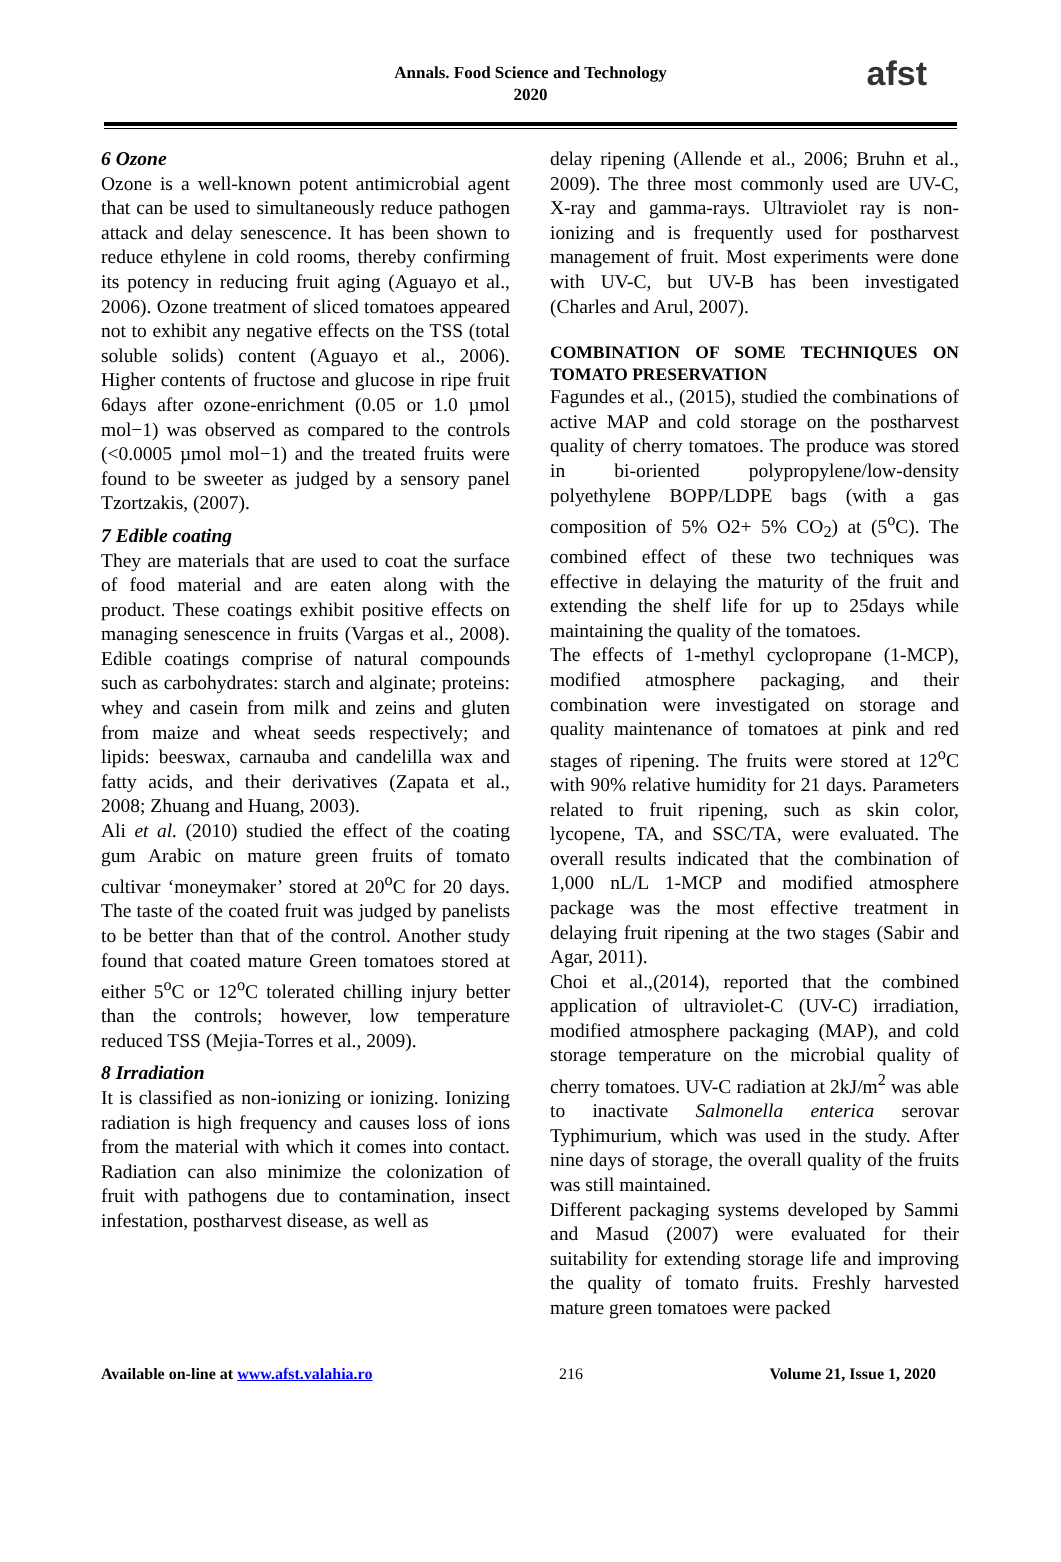Annals. Food Science and Technology
2020
afst
6 Ozone
Ozone is a well-known potent antimicrobial agent that can be used to simultaneously reduce pathogen attack and delay senescence. It has been shown to reduce ethylene in cold rooms, thereby confirming its potency in reducing fruit aging (Aguayo et al., 2006). Ozone treatment of sliced tomatoes appeared not to exhibit any negative effects on the TSS (total soluble solids) content (Aguayo et al., 2006). Higher contents of fructose and glucose in ripe fruit 6days after ozone-enrichment (0.05 or 1.0 µmol mol−1) was observed as compared to the controls (<0.0005 µmol mol−1) and the treated fruits were found to be sweeter as judged by a sensory panel Tzortzakis, (2007).
7 Edible coating
They are materials that are used to coat the surface of food material and are eaten along with the product. These coatings exhibit positive effects on managing senescence in fruits (Vargas et al., 2008). Edible coatings comprise of natural compounds such as carbohydrates: starch and alginate; proteins: whey and casein from milk and zeins and gluten from maize and wheat seeds respectively; and lipids: beeswax, carnauba and candelilla wax and fatty acids, and their derivatives (Zapata et al., 2008; Zhuang and Huang, 2003).
Ali et al. (2010) studied the effect of the coating gum Arabic on mature green fruits of tomato cultivar ‘moneymaker’ stored at 20<sup>o</sup>C for 20 days. The taste of the coated fruit was judged by panelists to be better than that of the control. Another study found that coated mature Green tomatoes stored at either 5<sup>o</sup>C or 12<sup>o</sup>C tolerated chilling injury better than the controls; however, low temperature reduced TSS (Mejia-Torres et al., 2009).
8 Irradiation
It is classified as non-ionizing or ionizing. Ionizing radiation is high frequency and causes loss of ions from the material with which it comes into contact. Radiation can also minimize the colonization of fruit with pathogens due to contamination, insect infestation, postharvest disease, as well as
delay ripening (Allende et al., 2006; Bruhn et al., 2009). The three most commonly used are UV-C, X-ray and gamma-rays. Ultraviolet ray is non-ionizing and is frequently used for postharvest management of fruit. Most experiments were done with UV-C, but UV-B has been investigated (Charles and Arul, 2007).
COMBINATION OF SOME TECHNIQUES ON TOMATO PRESERVATION
Fagundes et al., (2015), studied the combinations of active MAP and cold storage on the postharvest quality of cherry tomatoes. The produce was stored in bi-oriented polypropylene/low-density polyethylene BOPP/LDPE bags (with a gas composition of 5% O2+ 5% CO<sub>2</sub>) at (5<sup>o</sup>C). The combined effect of these two techniques was effective in delaying the maturity of the fruit and extending the shelf life for up to 25days while maintaining the quality of the tomatoes.
The effects of 1-methyl cyclopropane (1-MCP), modified atmosphere packaging, and their combination were investigated on storage and quality maintenance of tomatoes at pink and red stages of ripening. The fruits were stored at 12<sup>o</sup>C with 90% relative humidity for 21 days. Parameters related to fruit ripening, such as skin color, lycopene, TA, and SSC/TA, were evaluated. The overall results indicated that the combination of 1,000 nL/L 1-MCP and modified atmosphere package was the most effective treatment in delaying fruit ripening at the two stages (Sabir and Agar, 2011).
Choi et al.,(2014), reported that the combined application of ultraviolet-C (UV-C) irradiation, modified atmosphere packaging (MAP), and cold storage temperature on the microbial quality of cherry tomatoes. UV-C radiation at 2kJ/m<sup>2</sup> was able to inactivate Salmonella enterica serovar Typhimurium, which was used in the study. After nine days of storage, the overall quality of the fruits was still maintained.
Different packaging systems developed by Sammi and Masud (2007) were evaluated for their suitability for extending storage life and improving the quality of tomato fruits. Freshly harvested mature green tomatoes were packed
Available on-line at www.afst.valahia.ro 216 Volume 21, Issue 1, 2020